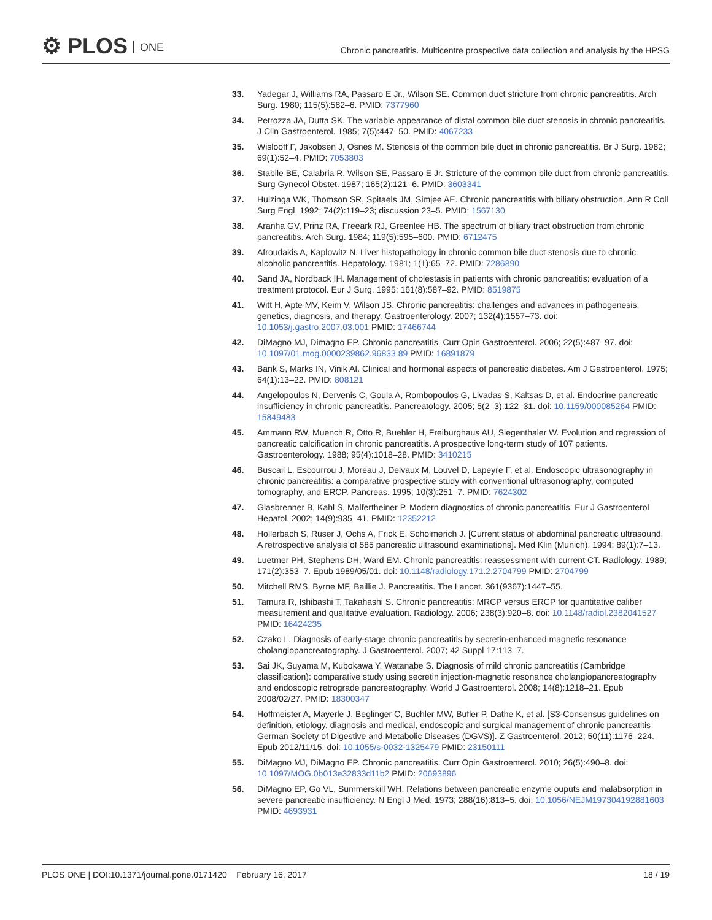⚙ PLOS ONE
Chronic pancreatitis. Multicentre prospective data collection and analysis by the HPSG
33. Yadegar J, Williams RA, Passaro E Jr., Wilson SE. Common duct stricture from chronic pancreatitis. Arch Surg. 1980; 115(5):582–6. PMID: 7377960
34. Petrozza JA, Dutta SK. The variable appearance of distal common bile duct stenosis in chronic pancreatitis. J Clin Gastroenterol. 1985; 7(5):447–50. PMID: 4067233
35. Wislooff F, Jakobsen J, Osnes M. Stenosis of the common bile duct in chronic pancreatitis. Br J Surg. 1982; 69(1):52–4. PMID: 7053803
36. Stabile BE, Calabria R, Wilson SE, Passaro E Jr. Stricture of the common bile duct from chronic pancreatitis. Surg Gynecol Obstet. 1987; 165(2):121–6. PMID: 3603341
37. Huizinga WK, Thomson SR, Spitaels JM, Simjee AE. Chronic pancreatitis with biliary obstruction. Ann R Coll Surg Engl. 1992; 74(2):119–23; discussion 23–5. PMID: 1567130
38. Aranha GV, Prinz RA, Freeark RJ, Greenlee HB. The spectrum of biliary tract obstruction from chronic pancreatitis. Arch Surg. 1984; 119(5):595–600. PMID: 6712475
39. Afroudakis A, Kaplowitz N. Liver histopathology in chronic common bile duct stenosis due to chronic alcoholic pancreatitis. Hepatology. 1981; 1(1):65–72. PMID: 7286890
40. Sand JA, Nordback IH. Management of cholestasis in patients with chronic pancreatitis: evaluation of a treatment protocol. Eur J Surg. 1995; 161(8):587–92. PMID: 8519875
41. Witt H, Apte MV, Keim V, Wilson JS. Chronic pancreatitis: challenges and advances in pathogenesis, genetics, diagnosis, and therapy. Gastroenterology. 2007; 132(4):1557–73. doi: 10.1053/j.gastro.2007.03.001 PMID: 17466744
42. DiMagno MJ, Dimagno EP. Chronic pancreatitis. Curr Opin Gastroenterol. 2006; 22(5):487–97. doi: 10.1097/01.mog.0000239862.96833.89 PMID: 16891879
43. Bank S, Marks IN, Vinik AI. Clinical and hormonal aspects of pancreatic diabetes. Am J Gastroenterol. 1975; 64(1):13–22. PMID: 808121
44. Angelopoulos N, Dervenis C, Goula A, Rombopoulos G, Livadas S, Kaltsas D, et al. Endocrine pancreatic insufficiency in chronic pancreatitis. Pancreatology. 2005; 5(2–3):122–31. doi: 10.1159/000085264 PMID: 15849483
45. Ammann RW, Muench R, Otto R, Buehler H, Freiburghaus AU, Siegenthaler W. Evolution and regression of pancreatic calcification in chronic pancreatitis. A prospective long-term study of 107 patients. Gastroenterology. 1988; 95(4):1018–28. PMID: 3410215
46. Buscail L, Escourrou J, Moreau J, Delvaux M, Louvel D, Lapeyre F, et al. Endoscopic ultrasonography in chronic pancreatitis: a comparative prospective study with conventional ultrasonography, computed tomography, and ERCP. Pancreas. 1995; 10(3):251–7. PMID: 7624302
47. Glasbrenner B, Kahl S, Malfertheiner P. Modern diagnostics of chronic pancreatitis. Eur J Gastroenterol Hepatol. 2002; 14(9):935–41. PMID: 12352212
48. Hollerbach S, Ruser J, Ochs A, Frick E, Scholmerich J. [Current status of abdominal pancreatic ultrasound. A retrospective analysis of 585 pancreatic ultrasound examinations]. Med Klin (Munich). 1994; 89(1):7–13.
49. Luetmer PH, Stephens DH, Ward EM. Chronic pancreatitis: reassessment with current CT. Radiology. 1989; 171(2):353–7. Epub 1989/05/01. doi: 10.1148/radiology.171.2.2704799 PMID: 2704799
50. Mitchell RMS, Byrne MF, Baillie J. Pancreatitis. The Lancet. 361(9367):1447–55.
51. Tamura R, Ishibashi T, Takahashi S. Chronic pancreatitis: MRCP versus ERCP for quantitative caliber measurement and qualitative evaluation. Radiology. 2006; 238(3):920–8. doi: 10.1148/radiol.2382041527 PMID: 16424235
52. Czako L. Diagnosis of early-stage chronic pancreatitis by secretin-enhanced magnetic resonance cholangiopancreatography. J Gastroenterol. 2007; 42 Suppl 17:113–7.
53. Sai JK, Suyama M, Kubokawa Y, Watanabe S. Diagnosis of mild chronic pancreatitis (Cambridge classification): comparative study using secretin injection-magnetic resonance cholangiopancreatography and endoscopic retrograde pancreatography. World J Gastroenterol. 2008; 14(8):1218–21. Epub 2008/02/27. PMID: 18300347
54. Hoffmeister A, Mayerle J, Beglinger C, Buchler MW, Bufler P, Dathe K, et al. [S3-Consensus guidelines on definition, etiology, diagnosis and medical, endoscopic and surgical management of chronic pancreatitis German Society of Digestive and Metabolic Diseases (DGVS)]. Z Gastroenterol. 2012; 50(11):1176–224. Epub 2012/11/15. doi: 10.1055/s-0032-1325479 PMID: 23150111
55. DiMagno MJ, DiMagno EP. Chronic pancreatitis. Curr Opin Gastroenterol. 2010; 26(5):490–8. doi: 10.1097/MOG.0b013e32833d11b2 PMID: 20693896
56. DiMagno EP, Go VL, Summerskill WH. Relations between pancreatic enzyme ouputs and malabsorption in severe pancreatic insufficiency. N Engl J Med. 1973; 288(16):813–5. doi: 10.1056/NEJM197304192881603 PMID: 4693931
PLOS ONE | DOI:10.1371/journal.pone.0171420 February 16, 2017
18 / 19